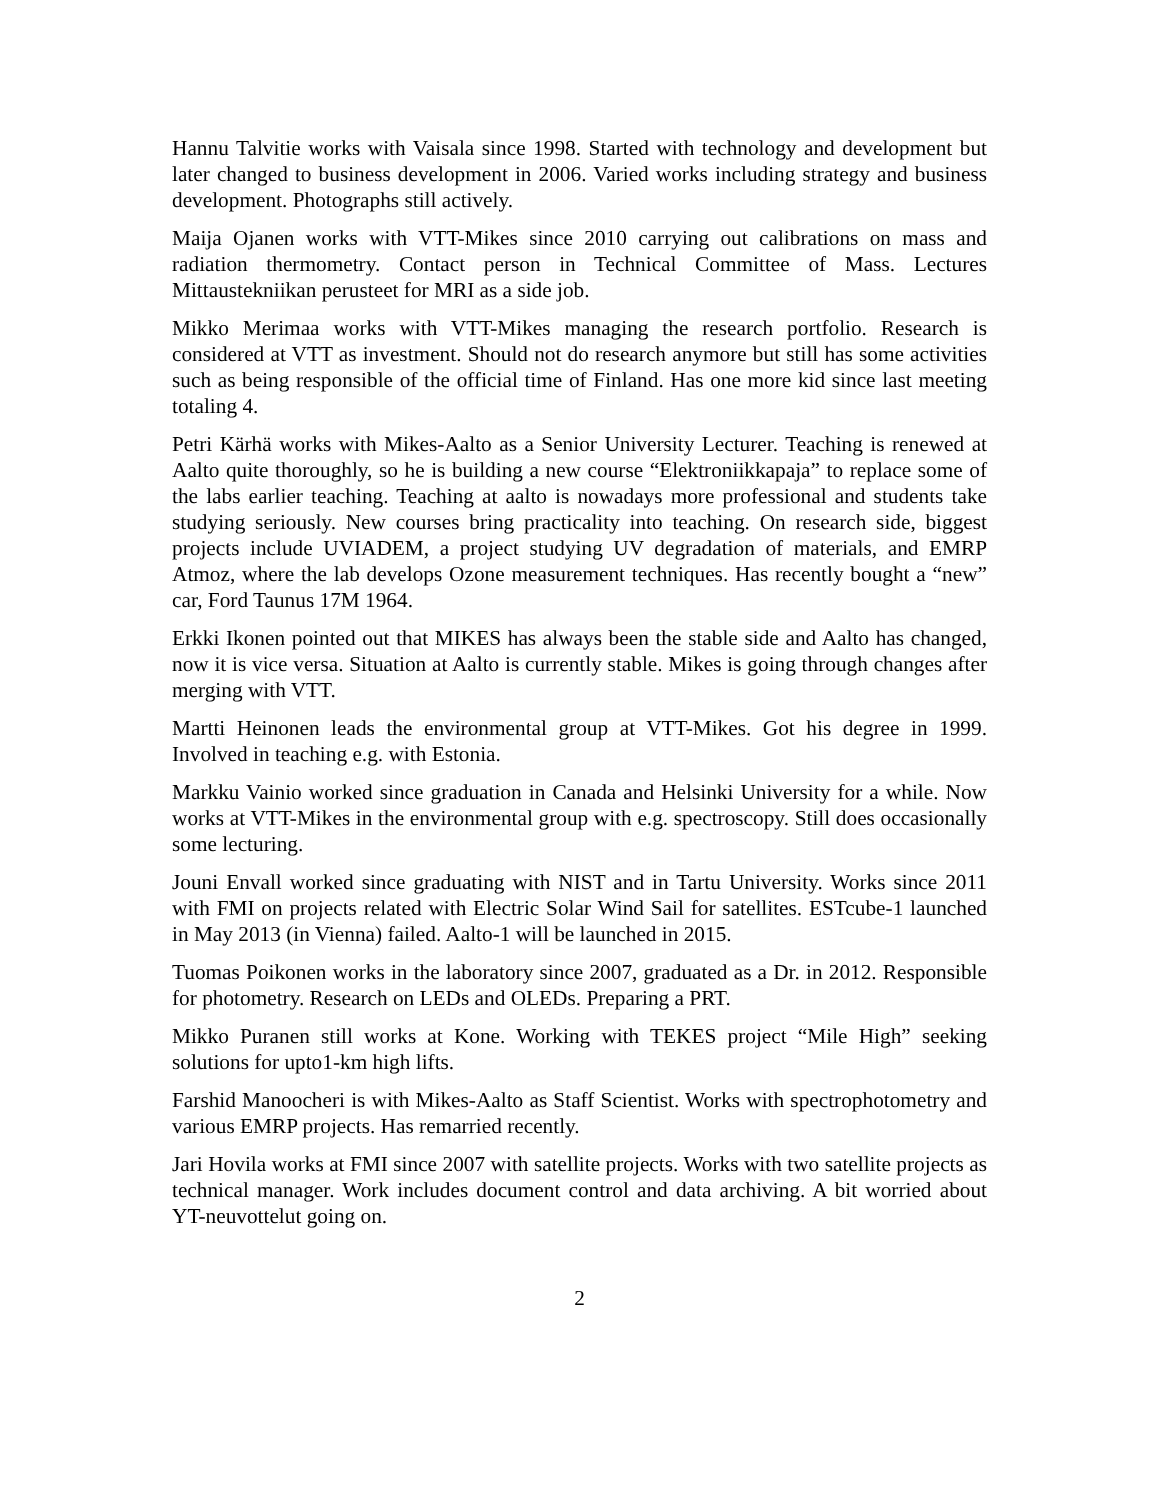Hannu Talvitie works with Vaisala since 1998. Started with technology and development but later changed to business development in 2006. Varied works including strategy and business development. Photographs still actively.
Maija Ojanen works with VTT-Mikes since 2010 carrying out calibrations on mass and radiation thermometry. Contact person in Technical Committee of Mass. Lectures Mittaustekniikan perusteet for MRI as a side job.
Mikko Merimaa works with VTT-Mikes managing the research portfolio. Research is considered at VTT as investment. Should not do research anymore but still has some activities such as being responsible of the official time of Finland. Has one more kid since last meeting totaling 4.
Petri Kärhä works with Mikes-Aalto as a Senior University Lecturer. Teaching is renewed at Aalto quite thoroughly, so he is building a new course “Elektroniikkapaja” to replace some of the labs earlier teaching. Teaching at aalto is nowadays more professional and students take studying seriously. New courses bring practicality into teaching. On research side, biggest projects include UVIADEM, a project studying UV degradation of materials, and EMRP Atmoz, where the lab develops Ozone measurement techniques. Has recently bought a “new” car, Ford Taunus 17M 1964.
Erkki Ikonen pointed out that MIKES has always been the stable side and Aalto has changed, now it is vice versa. Situation at Aalto is currently stable. Mikes is going through changes after merging with VTT.
Martti Heinonen leads the environmental group at VTT-Mikes. Got his degree in 1999. Involved in teaching e.g. with Estonia.
Markku Vainio worked since graduation in Canada and Helsinki University for a while. Now works at VTT-Mikes in the environmental group with e.g. spectroscopy. Still does occasionally some lecturing.
Jouni Envall worked since graduating with NIST and in Tartu University. Works since 2011 with FMI on projects related with Electric Solar Wind Sail for satellites. ESTcube-1 launched in May 2013 (in Vienna) failed. Aalto-1 will be launched in 2015.
Tuomas Poikonen works in the laboratory since 2007, graduated as a Dr. in 2012. Responsible for photometry. Research on LEDs and OLEDs. Preparing a PRT.
Mikko Puranen still works at Kone. Working with TEKES project “Mile High” seeking solutions for upto1-km high lifts.
Farshid Manoocheri is with Mikes-Aalto as Staff Scientist. Works with spectrophotometry and various EMRP projects. Has remarried recently.
Jari Hovila works at FMI since 2007 with satellite projects. Works with two satellite projects as technical manager. Work includes document control and data archiving. A bit worried about YT-neuvottelut going on.
2